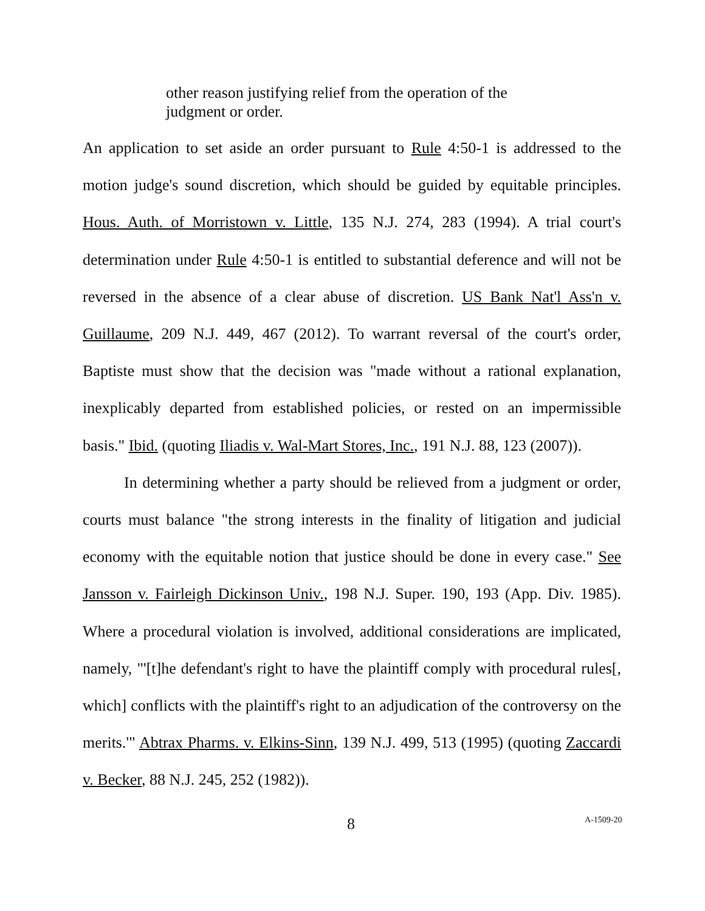other reason justifying relief from the operation of the judgment or order.
An application to set aside an order pursuant to Rule 4:50-1 is addressed to the motion judge's sound discretion, which should be guided by equitable principles. Hous. Auth. of Morristown v. Little, 135 N.J. 274, 283 (1994). A trial court's determination under Rule 4:50-1 is entitled to substantial deference and will not be reversed in the absence of a clear abuse of discretion. US Bank Nat'l Ass'n v. Guillaume, 209 N.J. 449, 467 (2012). To warrant reversal of the court's order, Baptiste must show that the decision was "made without a rational explanation, inexplicably departed from established policies, or rested on an impermissible basis." Ibid. (quoting Iliadis v. Wal-Mart Stores, Inc., 191 N.J. 88, 123 (2007)).
In determining whether a party should be relieved from a judgment or order, courts must balance "the strong interests in the finality of litigation and judicial economy with the equitable notion that justice should be done in every case." See Jansson v. Fairleigh Dickinson Univ., 198 N.J. Super. 190, 193 (App. Div. 1985). Where a procedural violation is involved, additional considerations are implicated, namely, "'[t]he defendant's right to have the plaintiff comply with procedural rules[, which] conflicts with the plaintiff's right to an adjudication of the controversy on the merits.'" Abtrax Pharms. v. Elkins-Sinn, 139 N.J. 499, 513 (1995) (quoting Zaccardi v. Becker, 88 N.J. 245, 252 (1982)).
8 A-1509-20